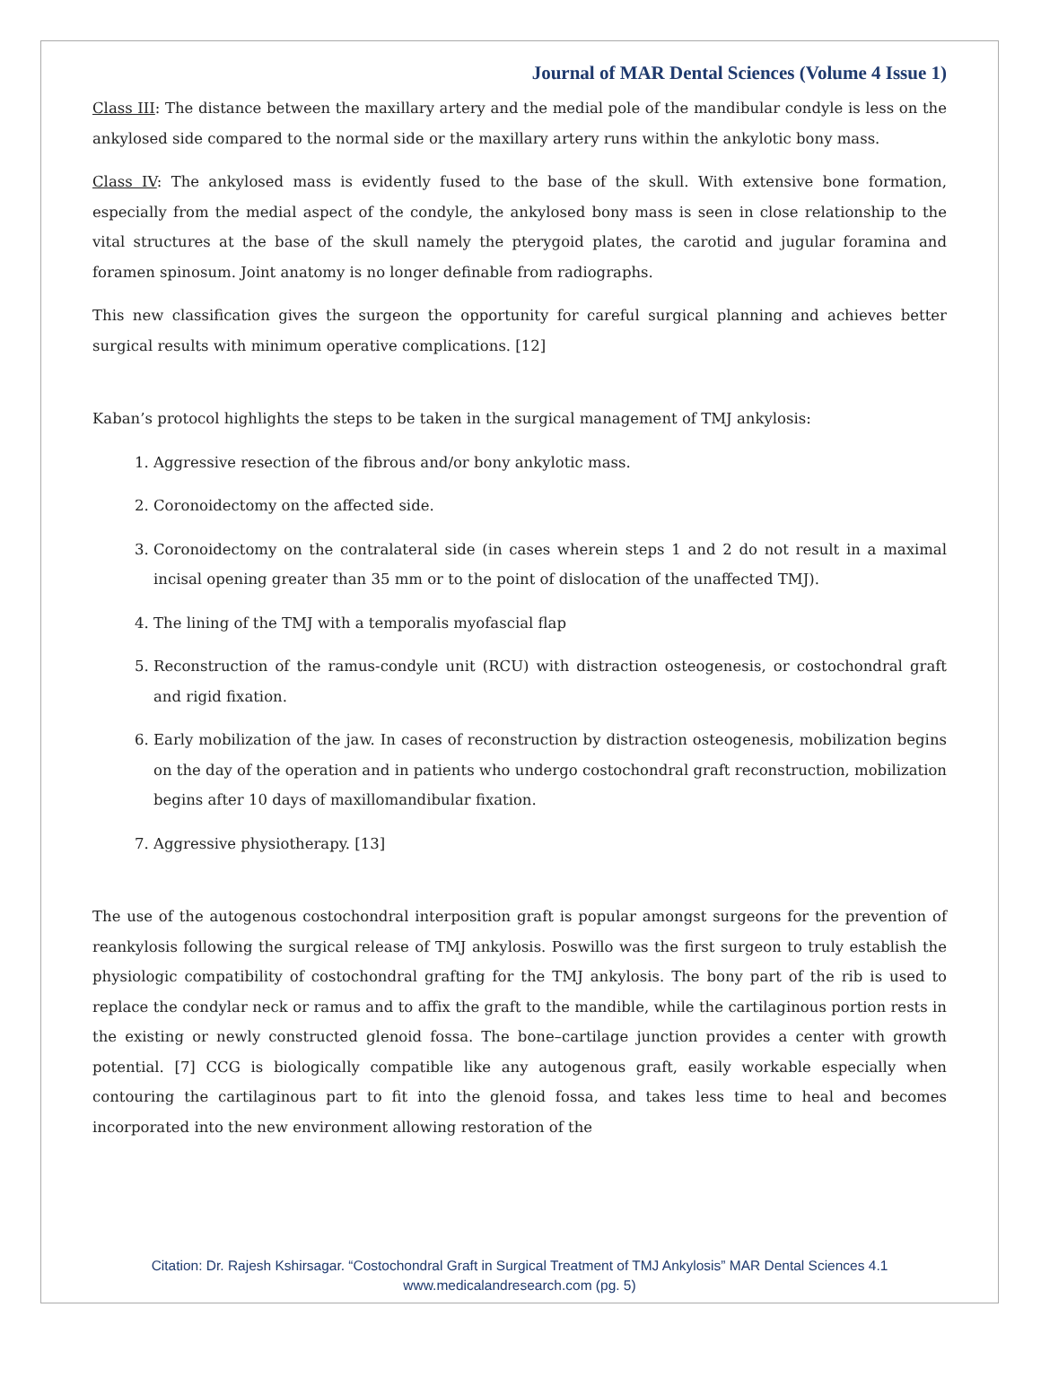Journal of MAR Dental Sciences (Volume 4 Issue 1)
Class III: The distance between the maxillary artery and the medial pole of the mandibular condyle is less on the ankylosed side compared to the normal side or the maxillary artery runs within the ankylotic bony mass.
Class IV: The ankylosed mass is evidently fused to the base of the skull. With extensive bone formation, especially from the medial aspect of the condyle, the ankylosed bony mass is seen in close relationship to the vital structures at the base of the skull namely the pterygoid plates, the carotid and jugular foramina and foramen spinosum. Joint anatomy is no longer definable from radiographs.
This new classification gives the surgeon the opportunity for careful surgical planning and achieves better surgical results with minimum operative complications. [12]
Kaban’s protocol highlights the steps to be taken in the surgical management of TMJ ankylosis:
1. Aggressive resection of the fibrous and/or bony ankylotic mass.
2. Coronoidectomy on the affected side.
3. Coronoidectomy on the contralateral side (in cases wherein steps 1 and 2 do not result in a maximal incisal opening greater than 35 mm or to the point of dislocation of the unaffected TMJ).
4. The lining of the TMJ with a temporalis myofascial flap
5. Reconstruction of the ramus-condyle unit (RCU) with distraction osteogenesis, or costochondral graft and rigid fixation.
6. Early mobilization of the jaw. In cases of reconstruction by distraction osteogenesis, mobilization begins on the day of the operation and in patients who undergo costochondral graft reconstruction, mobilization begins after 10 days of maxillomandibular fixation.
7. Aggressive physiotherapy. [13]
The use of the autogenous costochondral interposition graft is popular amongst surgeons for the prevention of reankylosis following the surgical release of TMJ ankylosis. Poswillo was the first surgeon to truly establish the physiologic compatibility of costochondral grafting for the TMJ ankylosis. The bony part of the rib is used to replace the condylar neck or ramus and to affix the graft to the mandible, while the cartilaginous portion rests in the existing or newly constructed glenoid fossa. The bone–cartilage junction provides a center with growth potential. [7] CCG is biologically compatible like any autogenous graft, easily workable especially when contouring the cartilaginous part to fit into the glenoid fossa, and takes less time to heal and becomes incorporated into the new environment allowing restoration of the
Citation: Dr. Rajesh Kshirsagar. “Costochondral Graft in Surgical Treatment of TMJ Ankylosis” MAR Dental Sciences 4.1
www.medicalandresearch.com (pg. 5)